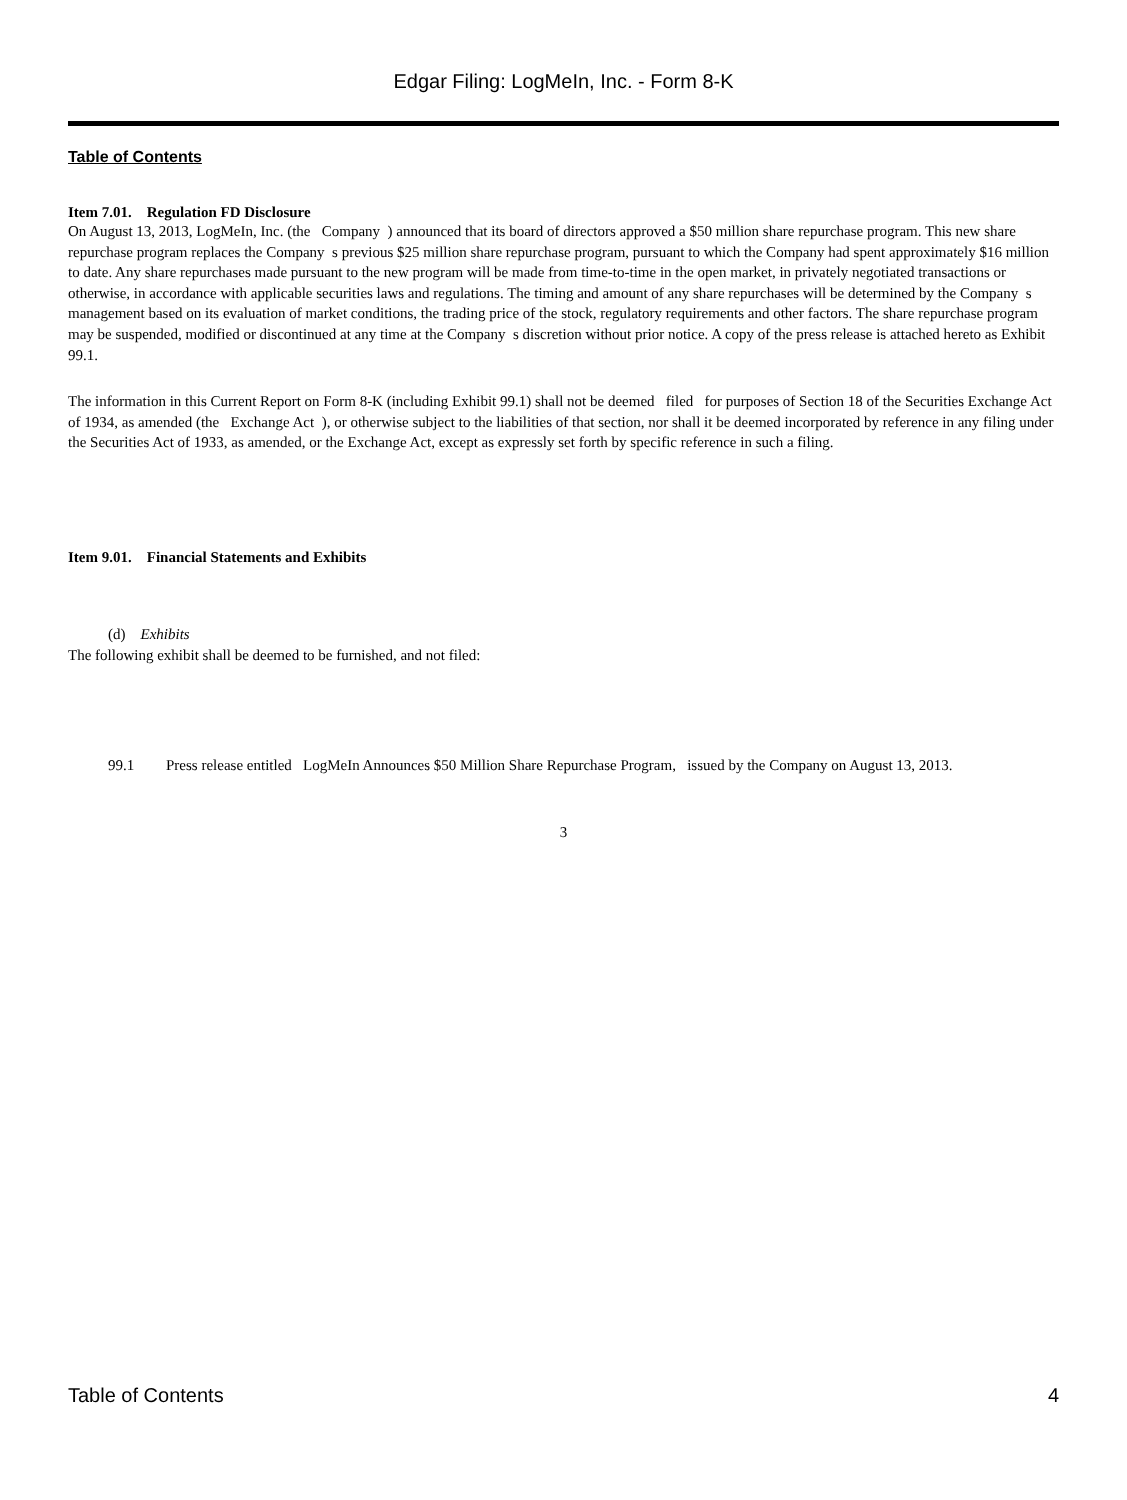Edgar Filing: LogMeIn, Inc. - Form 8-K
Table of Contents
Item 7.01. Regulation FD Disclosure
On August 13, 2013, LogMeIn, Inc. (the Company ) announced that its board of directors approved a $50 million share repurchase program. This new share repurchase program replaces the Company s previous $25 million share repurchase program, pursuant to which the Company had spent approximately $16 million to date. Any share repurchases made pursuant to the new program will be made from time-to-time in the open market, in privately negotiated transactions or otherwise, in accordance with applicable securities laws and regulations. The timing and amount of any share repurchases will be determined by the Company s management based on its evaluation of market conditions, the trading price of the stock, regulatory requirements and other factors. The share repurchase program may be suspended, modified or discontinued at any time at the Company s discretion without prior notice. A copy of the press release is attached hereto as Exhibit 99.1.
The information in this Current Report on Form 8-K (including Exhibit 99.1) shall not be deemed filed for purposes of Section 18 of the Securities Exchange Act of 1934, as amended (the Exchange Act ), or otherwise subject to the liabilities of that section, nor shall it be deemed incorporated by reference in any filing under the Securities Act of 1933, as amended, or the Exchange Act, except as expressly set forth by specific reference in such a filing.
Item 9.01. Financial Statements and Exhibits
(d) Exhibits
The following exhibit shall be deemed to be furnished, and not filed:
99.1 Press release entitled LogMeIn Announces $50 Million Share Repurchase Program, issued by the Company on August 13, 2013.
3
Table of Contents 4